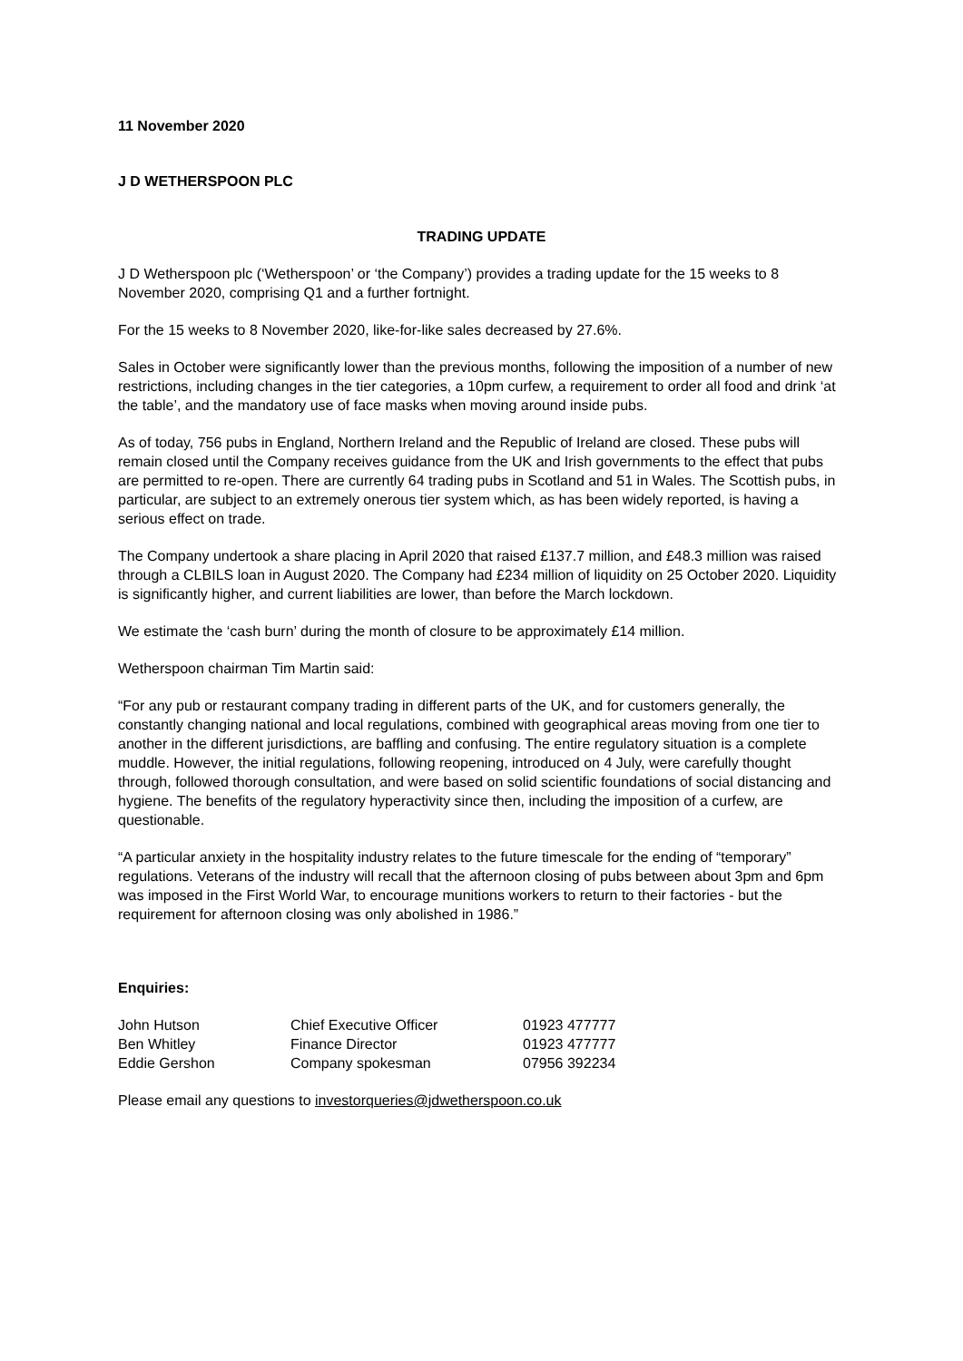11 November 2020
J D WETHERSPOON PLC
TRADING UPDATE
J D Wetherspoon plc (‘Wetherspoon’ or ‘the Company’) provides a trading update for the 15 weeks to 8 November 2020, comprising Q1 and a further fortnight.
For the 15 weeks to 8 November 2020, like-for-like sales decreased by 27.6%.
Sales in October were significantly lower than the previous months, following the imposition of a number of new restrictions, including changes in the tier categories, a 10pm curfew, a requirement to order all food and drink ‘at the table’, and the mandatory use of face masks when moving around inside pubs.
As of today, 756 pubs in England, Northern Ireland and the Republic of Ireland are closed. These pubs will remain closed until the Company receives guidance from the UK and Irish governments to the effect that pubs are permitted to re-open. There are currently 64 trading pubs in Scotland and 51 in Wales. The Scottish pubs, in particular, are subject to an extremely onerous tier system which, as has been widely reported, is having a serious effect on trade.
The Company undertook a share placing in April 2020 that raised £137.7 million, and £48.3 million was raised through a CLBILS loan in August 2020. The Company had £234 million of liquidity on 25 October 2020. Liquidity is significantly higher, and current liabilities are lower, than before the March lockdown.
We estimate the ‘cash burn’ during the month of closure to be approximately £14 million.
Wetherspoon chairman Tim Martin said:
“For any pub or restaurant company trading in different parts of the UK, and for customers generally, the constantly changing national and local regulations, combined with geographical areas moving from one tier to another in the different jurisdictions, are baffling and confusing. The entire regulatory situation is a complete muddle. However, the initial regulations, following reopening, introduced on 4 July, were carefully thought through, followed thorough consultation, and were based on solid scientific foundations of social distancing and hygiene. The benefits of the regulatory hyperactivity since then, including the imposition of a curfew, are questionable.
“A particular anxiety in the hospitality industry relates to the future timescale for the ending of “temporary” regulations. Veterans of the industry will recall that the afternoon closing of pubs between about 3pm and 6pm was imposed in the First World War, to encourage munitions workers to return to their factories - but the requirement for afternoon closing was only abolished in 1986.”
Enquiries:
| John Hutson | Chief Executive Officer | 01923 477777 |
| Ben Whitley | Finance Director | 01923 477777 |
| Eddie Gershon | Company spokesman | 07956 392234 |
Please email any questions to investorqueries@jdwetherspoon.co.uk